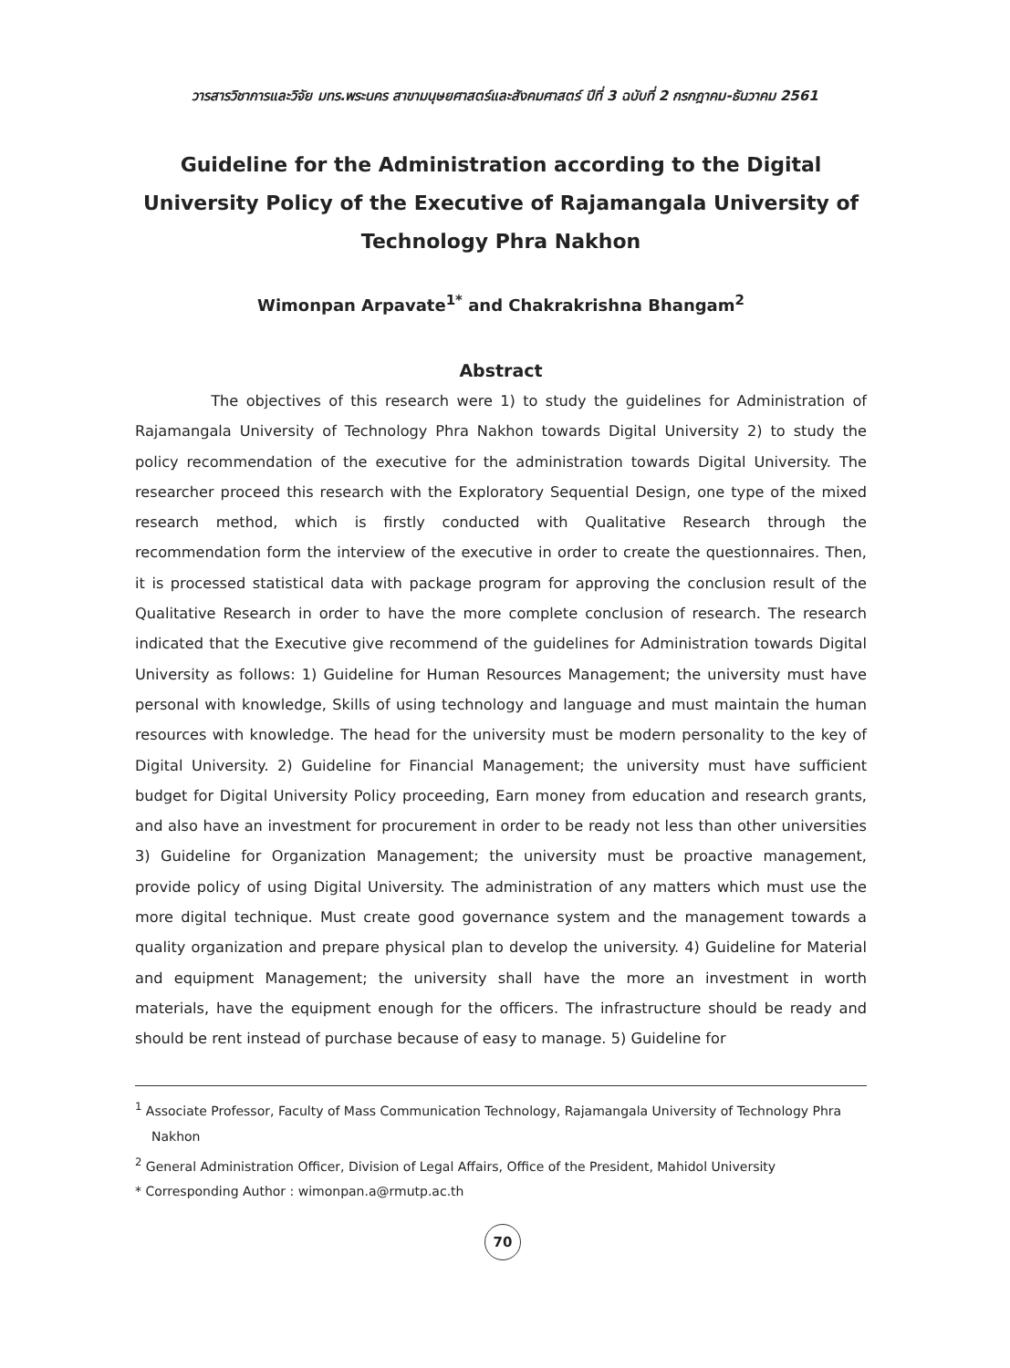วารสารวิชาการและวิจัย มทร.พระนคร สาขามนุษยศาสตร์และสังคมศาสตร์ ปีที่ 3 ฉบับที่ 2 กรกฎาคม-ธันวาคม 2561
Guideline for the Administration according to the Digital University Policy of the Executive of Rajamangala University of Technology Phra Nakhon
Wimonpan Arpavate<sup>1*</sup> and Chakrakrishna Bhangam<sup>2</sup>
Abstract
The objectives of this research were 1) to study the guidelines for Administration of Rajamangala University of Technology Phra Nakhon towards Digital University 2) to study the policy recommendation of the executive for the administration towards Digital University. The researcher proceed this research with the Exploratory Sequential Design, one type of the mixed research method, which is firstly conducted with Qualitative Research through the recommendation form the interview of the executive in order to create the questionnaires. Then, it is processed statistical data with package program for approving the conclusion result of the Qualitative Research in order to have the more complete conclusion of research. The research indicated that the Executive give recommend of the guidelines for Administration towards Digital University as follows: 1) Guideline for Human Resources Management; the university must have personal with knowledge, Skills of using technology and language and must maintain the human resources with knowledge. The head for the university must be modern personality to the key of Digital University. 2) Guideline for Financial Management; the university must have sufficient budget for Digital University Policy proceeding, Earn money from education and research grants, and also have an investment for procurement in order to be ready not less than other universities 3) Guideline for Organization Management; the university must be proactive management, provide policy of using Digital University. The administration of any matters which must use the more digital technique. Must create good governance system and the management towards a quality organization and prepare physical plan to develop the university. 4) Guideline for Material and equipment Management; the university shall have the more an investment in worth materials, have the equipment enough for the officers. The infrastructure should be ready and should be rent instead of purchase because of easy to manage. 5) Guideline for
<sup>1</sup> Associate Professor, Faculty of Mass Communication Technology, Rajamangala University of Technology Phra Nakhon
<sup>2</sup> General Administration Officer, Division of Legal Affairs, Office of the President, Mahidol University
* Corresponding Author : wimonpan.a@rmutp.ac.th
70